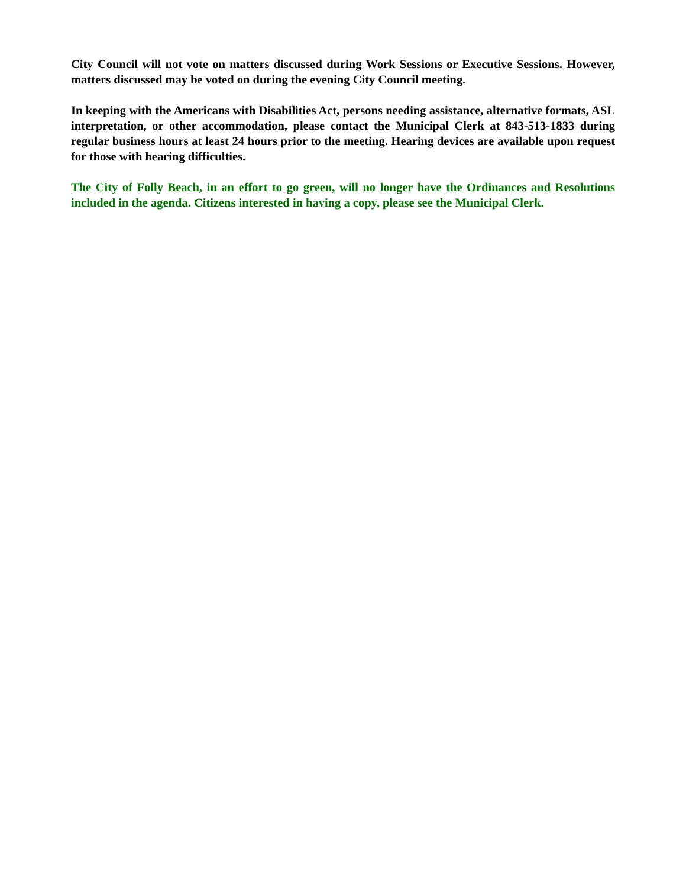City Council will not vote on matters discussed during Work Sessions or Executive Sessions. However, matters discussed may be voted on during the evening City Council meeting.
In keeping with the Americans with Disabilities Act, persons needing assistance, alternative formats, ASL interpretation, or other accommodation, please contact the Municipal Clerk at 843-513-1833 during regular business hours at least 24 hours prior to the meeting. Hearing devices are available upon request for those with hearing difficulties.
The City of Folly Beach, in an effort to go green, will no longer have the Ordinances and Resolutions included in the agenda. Citizens interested in having a copy, please see the Municipal Clerk.